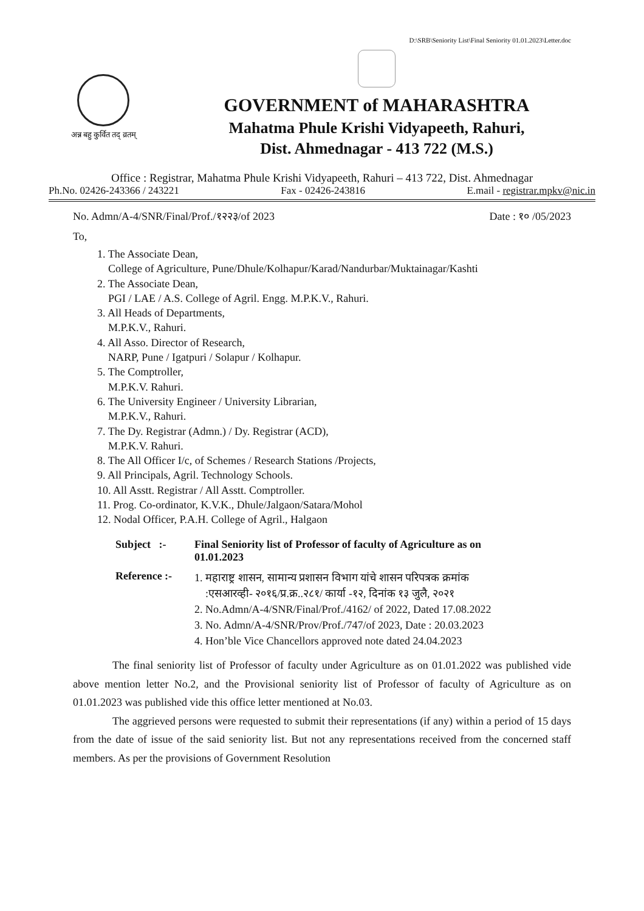D:\SRB\Seniority List\Final Seniority 01.01.2023\Letter.doc
अन्न बहु कुर्वित तद् व्रतम्
GOVERNMENT of MAHARASHTRA
Mahatma Phule Krishi Vidyapeeth, Rahuri,
Dist. Ahmednagar - 413 722 (M.S.)
Office : Registrar, Mahatma Phule Krishi Vidyapeeth, Rahuri – 413 722, Dist. Ahmednagar
Ph.No. 02426-243366 / 243221 Fax - 02426-243816 E.mail - registrar.mpkv@nic.in
No. Admn/A-4/SNR/Final/Prof./१२२३/of 2023 Date : १० /05/2023
To,
1. The Associate Dean,
College of Agriculture, Pune/Dhule/Kolhapur/Karad/Nandurbar/Muktainagar/Kashti
2. The Associate Dean,
PGI / LAE / A.S. College of Agril. Engg. M.P.K.V., Rahuri.
3. All Heads of Departments,
M.P.K.V., Rahuri.
4. All Asso. Director of Research,
NARP, Pune / Igatpuri / Solapur / Kolhapur.
5. The Comptroller,
M.P.K.V. Rahuri.
6. The University Engineer / University Librarian,
M.P.K.V., Rahuri.
7. The Dy. Registrar (Admn.) / Dy. Registrar (ACD),
M.P.K.V. Rahuri.
8. The All Officer I/c, of Schemes / Research Stations /Projects,
9. All Principals, Agril. Technology Schools.
10. All Asstt. Registrar / All Asstt. Comptroller.
11. Prog. Co-ordinator, K.V.K., Dhule/Jalgaon/Satara/Mohol
12. Nodal Officer, P.A.H. College of Agril., Halgaon
Subject :- Final Seniority list of Professor of faculty of Agriculture as on
01.01.2023
Reference :-
1. महाराष्ट्र शासन, सामान्य प्रशासन विभाग यांचे शासन परिपत्रक क्रमांक
:एसआरव्ही- २०१६/प्र.क्र..२८१/ कार्या -१२, दिनांक १३ जुलै, २०२१
2. No.Admn/A-4/SNR/Final/Prof./4162/ of 2022, Dated 17.08.2022
3. No. Admn/A-4/SNR/Prov/Prof./747/of 2023, Date : 20.03.2023
4. Hon’ble Vice Chancellors approved note dated 24.04.2023
The final seniority list of Professor of faculty under Agriculture as on 01.01.2022 was published vide above mention letter No.2, and the Provisional seniority list of Professor of faculty of Agriculture as on 01.01.2023 was published vide this office letter mentioned at No.03.
The aggrieved persons were requested to submit their representations (if any) within a period of 15 days from the date of issue of the said seniority list. But not any representations received from the concerned staff members. As per the provisions of Government Resolution